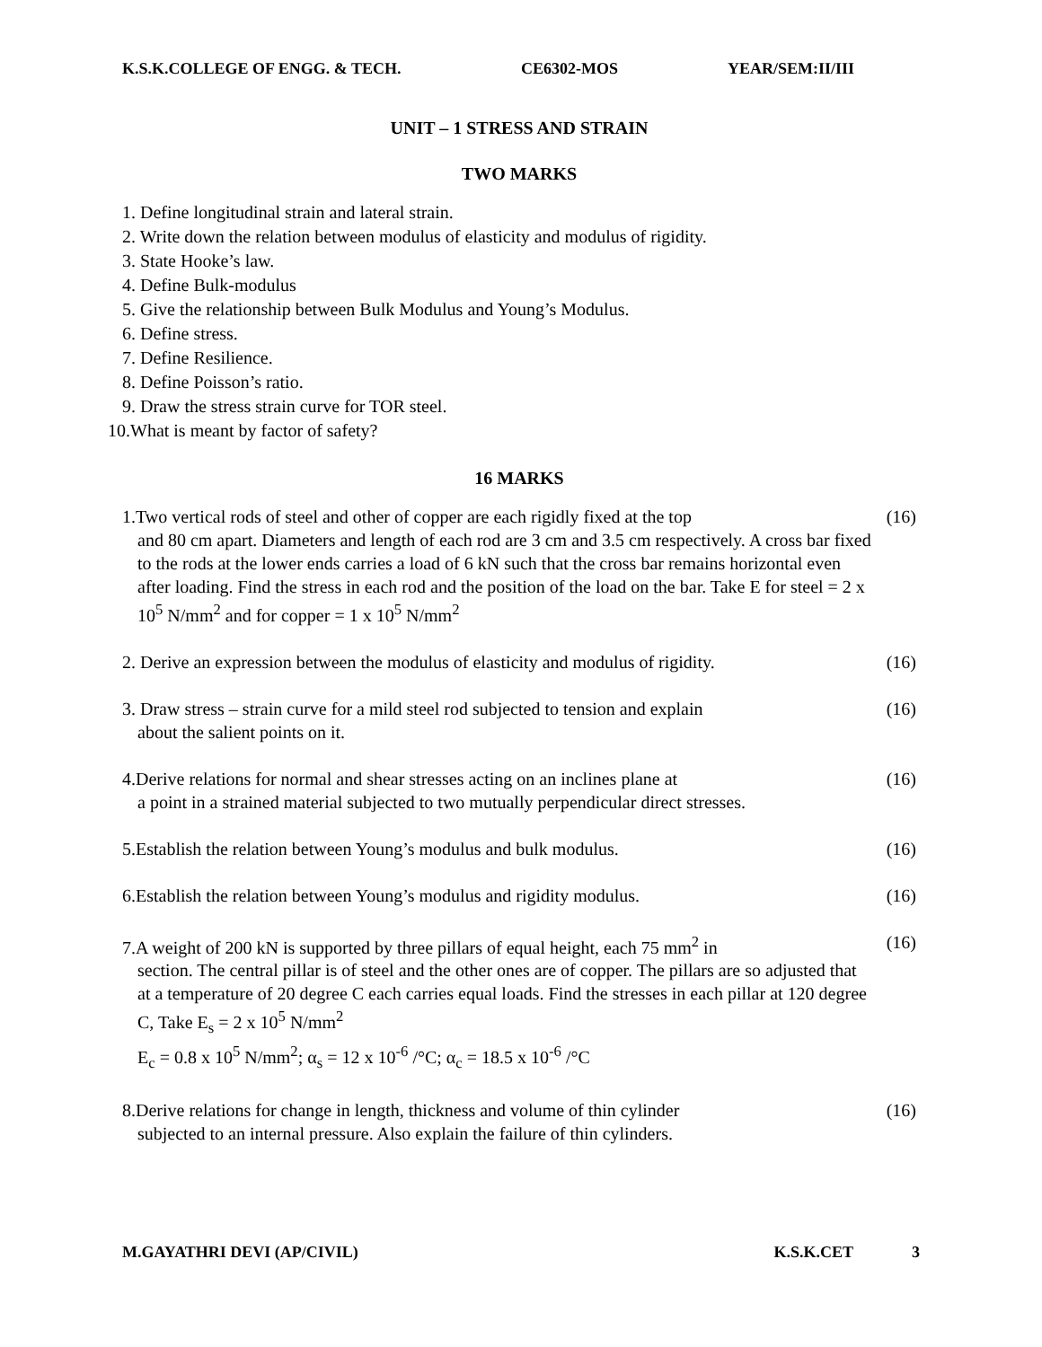K.S.K.COLLEGE OF ENGG. & TECH. CE6302-MOS YEAR/SEM:II/III
UNIT – 1 STRESS AND STRAIN
TWO MARKS
1. Define longitudinal strain and lateral strain.
2. Write down the relation between modulus of elasticity and modulus of rigidity.
3. State Hooke’s law.
4. Define Bulk-modulus
5. Give the relationship between Bulk Modulus and Young’s Modulus.
6. Define stress.
7. Define Resilience.
8. Define Poisson’s ratio.
9. Draw the stress strain curve for TOR steel.
10.What is meant by factor of safety?
16 MARKS
1.Two vertical rods of steel and other of copper are each rigidly fixed at the top
and 80 cm apart. Diameters and length of each rod are 3 cm and 3.5 cm respectively. A cross bar fixed to the rods at the lower ends carries a load of 6 kN such that the cross bar remains horizontal even after loading. Find the stress in each rod and the position of the load on the bar. Take E for steel = 2 x 10<sup>5</sup> N/mm<sup>2</sup> and for copper = 1 x 10<sup>5</sup> N/mm<sup>2</sup>
(16)
2. Derive an expression between the modulus of elasticity and modulus of rigidity.
(16)
3. Draw stress – strain curve for a mild steel rod subjected to tension and explain
about the salient points on it.
(16)
4.Derive relations for normal and shear stresses acting on an inclines plane at
a point in a strained material subjected to two mutually perpendicular direct stresses.
(16)
5.Establish the relation between Young’s modulus and bulk modulus. (16)
6.Establish the relation between Young’s modulus and rigidity modulus.
(16)
7.A weight of 200 kN is supported by three pillars of equal height, each 75 mm<sup>2</sup> in
section. The central pillar is of steel and the other ones are of copper. The pillars are so adjusted that at a temperature of 20 degree C each carries equal loads. Find the stresses in each pillar at 120 degree C, Take E<sub>s</sub> = 2 x 10<sup>5</sup> N/mm<sup>2</sup>
E<sub>c</sub> = 0.8 x 10<sup>5</sup> N/mm<sup>2</sup>; α<sub>s</sub> = 12 x 10<sup>-6</sup> /°C; α<sub>c</sub> = 18.5 x 10<sup>-6</sup> /°C
(16)
8.Derive relations for change in length, thickness and volume of thin cylinder
subjected to an internal pressure. Also explain the failure of thin cylinders.
(16)
M.GAYATHRI DEVI (AP/CIVIL) K.S.K.CET 3